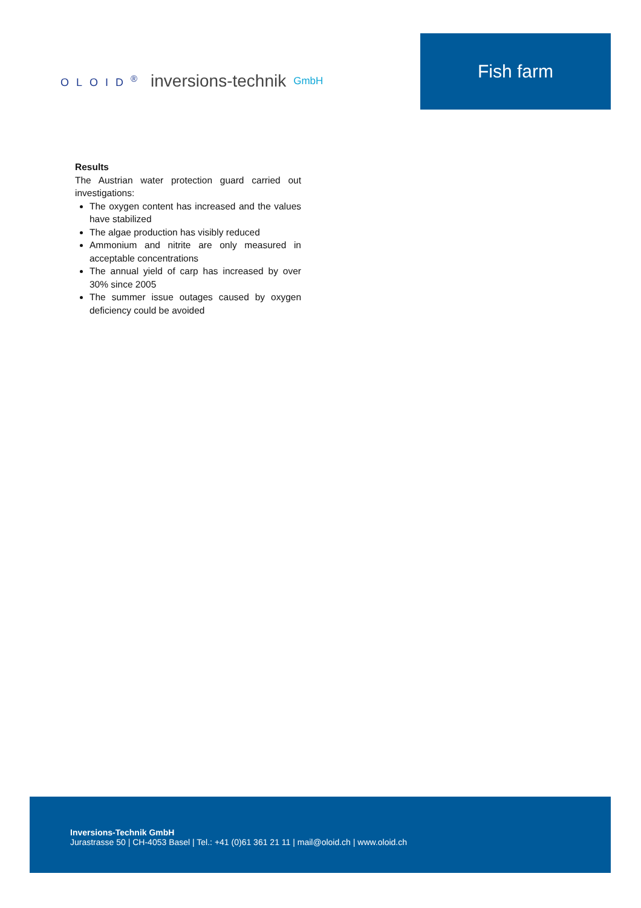OLOID<sup>®</sup> inversions-technik GmbH
Fish farm
Results
The Austrian water protection guard carried out investigations:
The oxygen content has increased and the values have stabilized
The algae production has visibly reduced
Ammonium and nitrite are only measured in acceptable concentrations
The annual yield of carp has increased by over 30% since 2005
The summer issue outages caused by oxygen deficiency could be avoided
Inversions-Technik GmbH
Jurastrasse 50 | CH-4053 Basel | Tel.: +41 (0)61 361 21 11 | mail@oloid.ch | www.oloid.ch